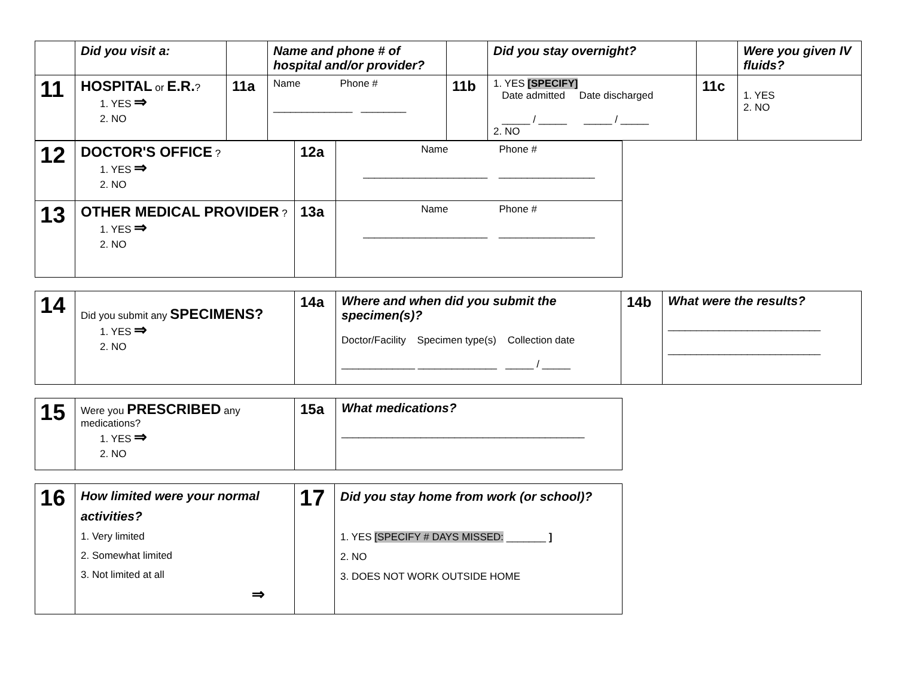| | Did you visit a: | | Name and phone # of hospital and/or provider? | | Did you stay overnight? | | Were you given IV fluids? |
| 11 | HOSPITAL or E.R. ? 1. YES ⇒ 2. NO | 11a | Name Phone # ______________ ________ | 11b | 1. YES [SPECIFY] Date admitted Date discharged _____ / _____ _____ / _____ 2. NO | 11c | 1. YES 2. NO |
| 12 | DOCTOR'S OFFICE ? 1. YES ⇒ 2. NO | 12a | Name Phone # ______________________ _________________ |
| 13 | OTHER MEDICAL PROVIDER ? 1. YES ⇒ 2. NO | 13a | Name Phone # ______________________ _________________ |
| 14 | Did you submit any SPECIMENS? 1. YES ⇒ 2. NO | 14a | Where and when did you submit the specimen(s)? Doctor/Facility Specimen type(s) Collection date _____________ ______________ _____ / _____ | 14b | What were the results? ___________________________ ___________________________ |
| 15 | Were you PRESCRIBED any medications? 1. YES ⇒ 2. NO | 15a | What medications? ___________________________________________ |
| 16 | How limited were your normal activities? 1. Very limited 2. Somewhat limited 3. Not limited at all ⇒ | 17 | Did you stay home from work (or school)? 1. YES [SPECIFY # DAYS MISSED: _______ ] 2. NO 3. DOES NOT WORK OUTSIDE HOME |